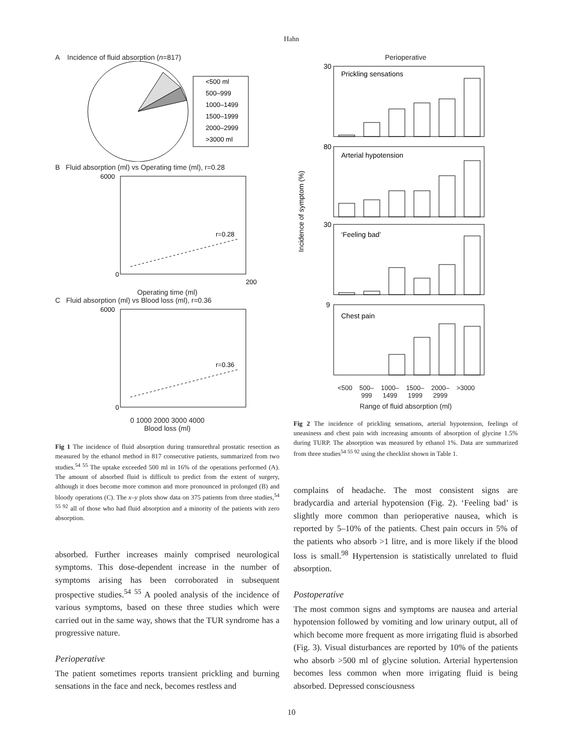Hahn
A Incidence of fluid absorption (n=817)
<500 ml
500–999
1000–1499
1500–1999
2000–2999
>3000 ml
B Fluid absorption (ml) vs Operating time (ml), r=0.28
6000
0
200
r=0.28
Operating time (ml)
C Fluid absorption (ml) vs Blood loss (ml), r=0.36
6000
0
r=0.36
0 1000 2000 3000 4000
Blood loss (ml)
Fig 1 The incidence of fluid absorption during transurethral prostatic resection as measured by the ethanol method in 817 consecutive patients, summarized from two studies.<sup>54 55</sup> The uptake exceeded 500 ml in 16% of the operations performed (A). The amount of absorbed fluid is difficult to predict from the extent of surgery, although it does become more common and more pronounced in prolonged (B) and bloody operations (C). The x–y plots show data on 375 patients from three studies,<sup>54 55 92</sup> all of those who had fluid absorption and a minority of the patients with zero absorption.
absorbed. Further increases mainly comprised neurological symptoms. This dose-dependent increase in the number of symptoms arising has been corroborated in subsequent prospective studies.<sup>54 55</sup> A pooled analysis of the incidence of various symptoms, based on these three studies which were carried out in the same way, shows that the TUR syndrome has a progressive nature.
Perioperative
The patient sometimes reports transient prickling and burning sensations in the face and neck, becomes restless and
Perioperative
Prickling sensations
Arterial hypotension
‘Feeling bad’
Chest pain
30
80
30
9
Incidence of symptom (%)
<500 500–
999 1000–
1499 1500–
1999 2000–
2999 >3000
Range of fluid absorption (ml)
Fig 2 The incidence of prickling sensations, arterial hypotension, feelings of uneasiness and chest pain with increasing amounts of absorption of glycine 1.5% during TURP. The absorption was measured by ethanol 1%. Data are summarized from three studies<sup>54 55 92</sup> using the checklist shown in Table 1.
complains of headache. The most consistent signs are bradycardia and arterial hypotension (Fig. 2). ‘Feeling bad’ is slightly more common than perioperative nausea, which is reported by 5–10% of the patients. Chest pain occurs in 5% of the patients who absorb >1 litre, and is more likely if the blood loss is small.<sup>98</sup> Hypertension is statistically unrelated to fluid absorption.
Postoperative
The most common signs and symptoms are nausea and arterial hypotension followed by vomiting and low urinary output, all of which become more frequent as more irrigating fluid is absorbed (Fig. 3). Visual disturbances are reported by 10% of the patients who absorb >500 ml of glycine solution. Arterial hypertension becomes less common when more irrigating fluid is being absorbed. Depressed consciousness
10